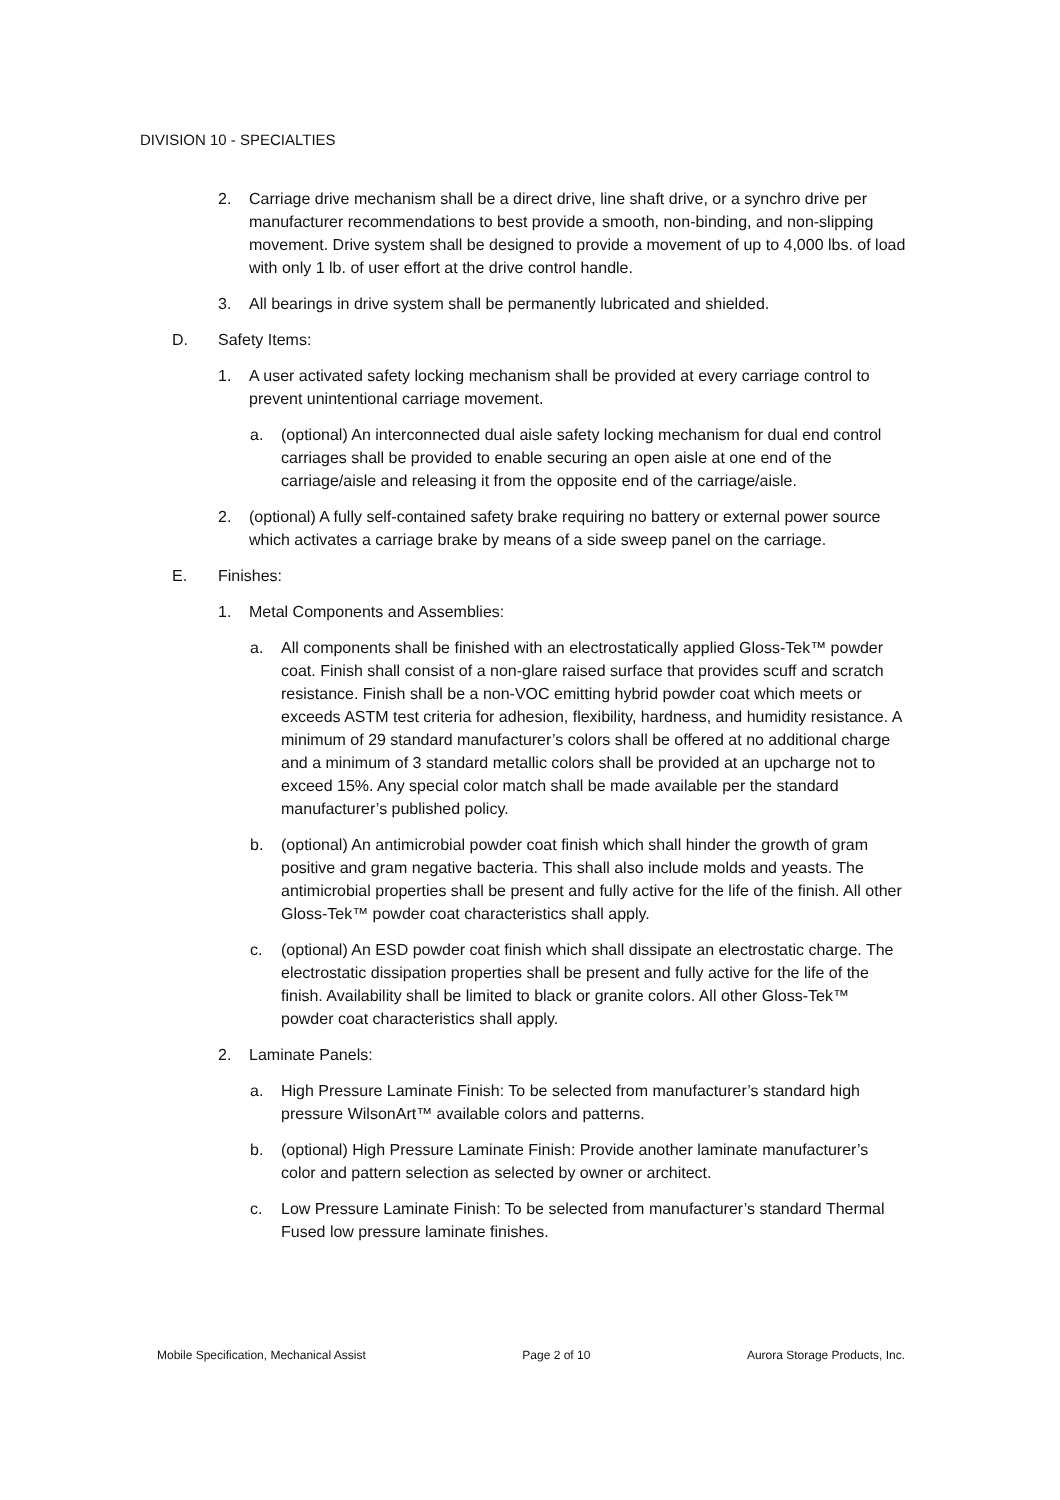DIVISION 10 - SPECIALTIES
2. Carriage drive mechanism shall be a direct drive, line shaft drive, or a synchro drive per manufacturer recommendations to best provide a smooth, non-binding, and non-slipping movement. Drive system shall be designed to provide a movement of up to 4,000 lbs. of load with only 1 lb. of user effort at the drive control handle.
3. All bearings in drive system shall be permanently lubricated and shielded.
D. Safety Items:
1. A user activated safety locking mechanism shall be provided at every carriage control to prevent unintentional carriage movement.
a. (optional) An interconnected dual aisle safety locking mechanism for dual end control carriages shall be provided to enable securing an open aisle at one end of the carriage/aisle and releasing it from the opposite end of the carriage/aisle.
2. (optional) A fully self-contained safety brake requiring no battery or external power source which activates a carriage brake by means of a side sweep panel on the carriage.
E. Finishes:
1. Metal Components and Assemblies:
a. All components shall be finished with an electrostatically applied Gloss-Tek™ powder coat. Finish shall consist of a non-glare raised surface that provides scuff and scratch resistance. Finish shall be a non-VOC emitting hybrid powder coat which meets or exceeds ASTM test criteria for adhesion, flexibility, hardness, and humidity resistance. A minimum of 29 standard manufacturer’s colors shall be offered at no additional charge and a minimum of 3 standard metallic colors shall be provided at an upcharge not to exceed 15%. Any special color match shall be made available per the standard manufacturer’s published policy.
b. (optional) An antimicrobial powder coat finish which shall hinder the growth of gram positive and gram negative bacteria. This shall also include molds and yeasts. The antimicrobial properties shall be present and fully active for the life of the finish. All other Gloss-Tek™ powder coat characteristics shall apply.
c. (optional) An ESD powder coat finish which shall dissipate an electrostatic charge. The electrostatic dissipation properties shall be present and fully active for the life of the finish. Availability shall be limited to black or granite colors. All other Gloss-Tek™ powder coat characteristics shall apply.
2. Laminate Panels:
a. High Pressure Laminate Finish: To be selected from manufacturer’s standard high pressure WilsonArt™ available colors and patterns.
b. (optional) High Pressure Laminate Finish: Provide another laminate manufacturer’s color and pattern selection as selected by owner or architect.
c. Low Pressure Laminate Finish: To be selected from manufacturer’s standard Thermal Fused low pressure laminate finishes.
Mobile Specification, Mechanical Assist Page 2 of 10 Aurora Storage Products, Inc.